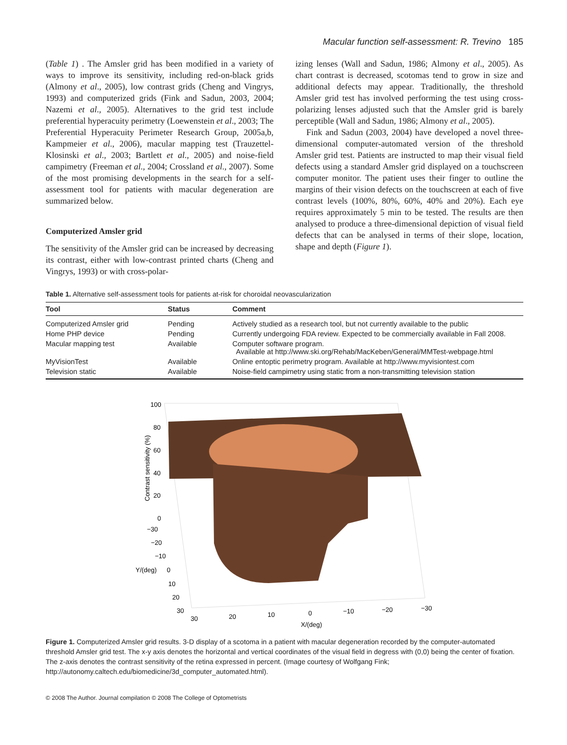Macular function self-assessment: R. Trevino 185
(Table 1) . The Amsler grid has been modified in a variety of ways to improve its sensitivity, including red-on-black grids (Almony et al., 2005), low contrast grids (Cheng and Vingrys, 1993) and computerized grids (Fink and Sadun, 2003, 2004; Nazemi et al., 2005). Alternatives to the grid test include preferential hyperacuity perimetry (Loewenstein et al., 2003; The Preferential Hyperacuity Perimeter Research Group, 2005a,b, Kampmeier et al., 2006), macular mapping test (Trauzettel-Klosinski et al., 2003; Bartlett et al., 2005) and noise-field campimetry (Freeman et al., 2004; Crossland et al., 2007). Some of the most promising developments in the search for a self-assessment tool for patients with macular degeneration are summarized below.
Computerized Amsler grid
The sensitivity of the Amsler grid can be increased by decreasing its contrast, either with low-contrast printed charts (Cheng and Vingrys, 1993) or with cross-polar-
izing lenses (Wall and Sadun, 1986; Almony et al., 2005). As chart contrast is decreased, scotomas tend to grow in size and additional defects may appear. Traditionally, the threshold Amsler grid test has involved performing the test using cross-polarizing lenses adjusted such that the Amsler grid is barely perceptible (Wall and Sadun, 1986; Almony et al., 2005).
Fink and Sadun (2003, 2004) have developed a novel three-dimensional computer-automated version of the threshold Amsler grid test. Patients are instructed to map their visual field defects using a standard Amsler grid displayed on a touchscreen computer monitor. The patient uses their finger to outline the margins of their vision defects on the touchscreen at each of five contrast levels (100%, 80%, 60%, 40% and 20%). Each eye requires approximately 5 min to be tested. The results are then analysed to produce a three-dimensional depiction of visual field defects that can be analysed in terms of their slope, location, shape and depth (Figure 1).
Table 1. Alternative self-assessment tools for patients at-risk for choroidal neovascularization
| Tool | Status | Comment |
| --- | --- | --- |
| Computerized Amsler grid | Pending | Actively studied as a research tool, but not currently available to the public |
| Home PHP device | Pending | Currently undergoing FDA review. Expected to be commercially available in Fall 2008. |
| Macular mapping test | Available | Computer software program. Available at http://www.ski.org/Rehab/MacKeben/General/MMTest-webpage.html |
| MyVisionTest | Available | Online entoptic perimetry program. Available at http://www.myvisiontest.com |
| Television static | Available | Noise-field campimetry using static from a non-transmitting television station |
100
80
60
40
20
0
−30
−20
−10
0
10
20
30
Y/(deg)
30
20
10
0
−10
−20
−30
X/(deg)
Contrast sensitivity (%)
Figure 1. Computerized Amsler grid results. 3-D display of a scotoma in a patient with macular degeneration recorded by the computer-automated threshold Amsler grid test. The x-y axis denotes the horizontal and vertical coordinates of the visual field in degress with (0,0) being the center of fixation. The z-axis denotes the contrast sensitivity of the retina expressed in percent. (Image courtesy of Wolfgang Fink; http://autonomy.caltech.edu/biomedicine/3d_computer_automated.html).
© 2008 The Author. Journal compilation © 2008 The College of Optometrists